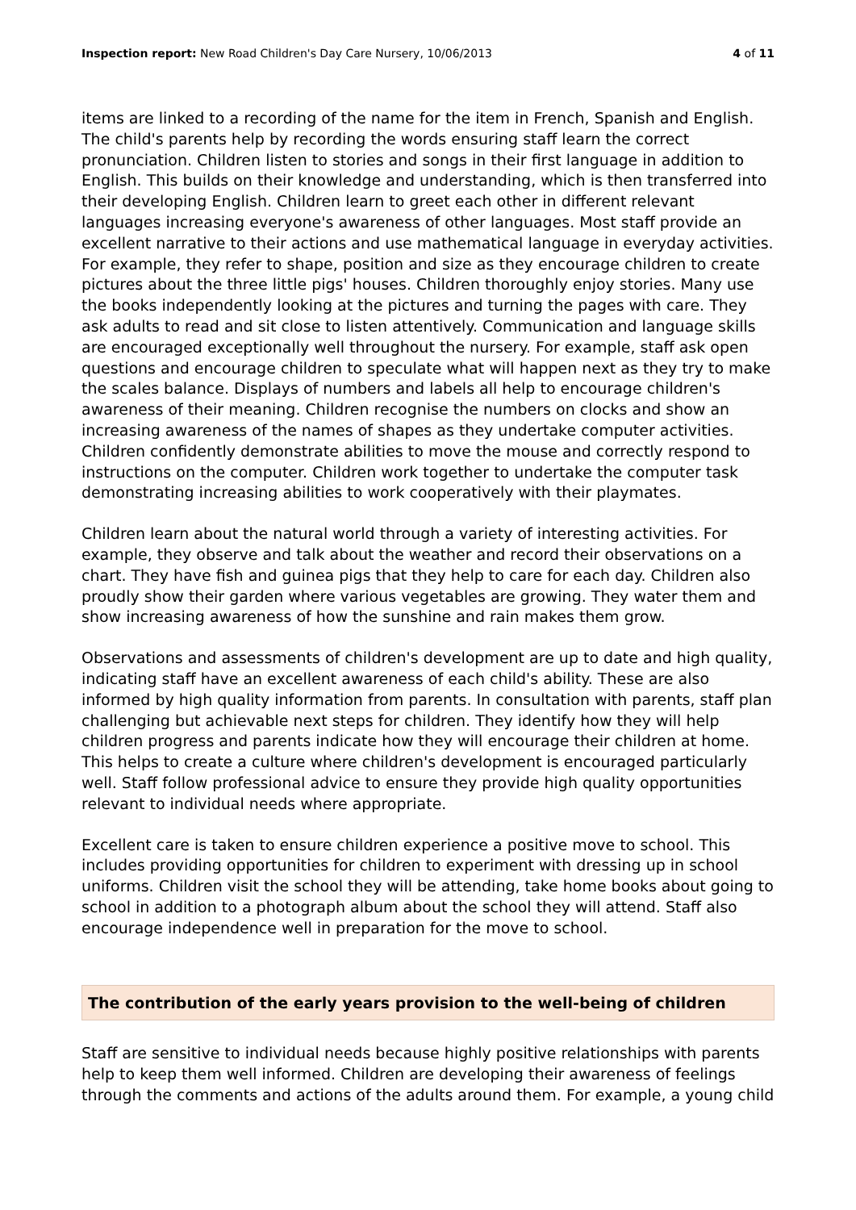Inspection report: New Road Children's Day Care Nursery, 10/06/2013 4 of 11
items are linked to a recording of the name for the item in French, Spanish and English. The child's parents help by recording the words ensuring staff learn the correct pronunciation. Children listen to stories and songs in their first language in addition to English. This builds on their knowledge and understanding, which is then transferred into their developing English. Children learn to greet each other in different relevant languages increasing everyone's awareness of other languages. Most staff provide an excellent narrative to their actions and use mathematical language in everyday activities. For example, they refer to shape, position and size as they encourage children to create pictures about the three little pigs' houses. Children thoroughly enjoy stories. Many use the books independently looking at the pictures and turning the pages with care. They ask adults to read and sit close to listen attentively. Communication and language skills are encouraged exceptionally well throughout the nursery. For example, staff ask open questions and encourage children to speculate what will happen next as they try to make the scales balance. Displays of numbers and labels all help to encourage children's awareness of their meaning. Children recognise the numbers on clocks and show an increasing awareness of the names of shapes as they undertake computer activities. Children confidently demonstrate abilities to move the mouse and correctly respond to instructions on the computer. Children work together to undertake the computer task demonstrating increasing abilities to work cooperatively with their playmates.
Children learn about the natural world through a variety of interesting activities. For example, they observe and talk about the weather and record their observations on a chart. They have fish and guinea pigs that they help to care for each day. Children also proudly show their garden where various vegetables are growing. They water them and show increasing awareness of how the sunshine and rain makes them grow.
Observations and assessments of children's development are up to date and high quality, indicating staff have an excellent awareness of each child's ability. These are also informed by high quality information from parents. In consultation with parents, staff plan challenging but achievable next steps for children. They identify how they will help children progress and parents indicate how they will encourage their children at home. This helps to create a culture where children's development is encouraged particularly well. Staff follow professional advice to ensure they provide high quality opportunities relevant to individual needs where appropriate.
Excellent care is taken to ensure children experience a positive move to school. This includes providing opportunities for children to experiment with dressing up in school uniforms. Children visit the school they will be attending, take home books about going to school in addition to a photograph album about the school they will attend. Staff also encourage independence well in preparation for the move to school.
The contribution of the early years provision to the well-being of children
Staff are sensitive to individual needs because highly positive relationships with parents help to keep them well informed. Children are developing their awareness of feelings through the comments and actions of the adults around them. For example, a young child